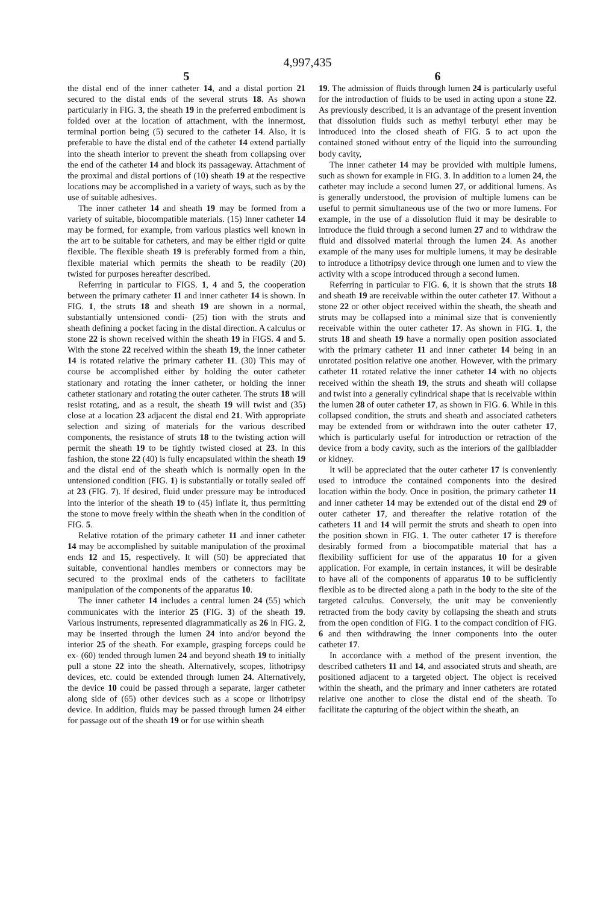4,997,435
5
the distal end of the inner catheter 14, and a distal portion 21 secured to the distal ends of the several struts 18. As shown particularly in FIG. 3, the sheath 19 in the preferred embodiment is folded over at the location of attachment, with the innermost, terminal portion being (5) secured to the catheter 14. Also, it is preferable to have the distal end of the catheter 14 extend partially into the sheath interior to prevent the sheath from collapsing over the end of the catheter 14 and block its passageway. Attachment of the proximal and distal portions of (10) sheath 19 at the respective locations may be accomplished in a variety of ways, such as by the use of suitable adhesives.
The inner catheter 14 and sheath 19 may be formed from a variety of suitable, biocompatible materials. (15) Inner catheter 14 may be formed, for example, from various plastics well known in the art to be suitable for catheters, and may be either rigid or quite flexible. The flexible sheath 19 is preferably formed from a thin, flexible material which permits the sheath to be readily (20) twisted for purposes hereafter described.
Referring in particular to FIGS. 1, 4 and 5, the cooperation between the primary catheter 11 and inner catheter 14 is shown. In FIG. 1, the struts 18 and sheath 19 are shown in a normal, substantially untensioned condi- (25) tion with the struts and sheath defining a pocket facing in the distal direction. A calculus or stone 22 is shown received within the sheath 19 in FIGS. 4 and 5. With the stone 22 received within the sheath 19, the inner catheter 14 is rotated relative the primary catheter 11. (30) This may of course be accomplished either by holding the outer catheter stationary and rotating the inner catheter, or holding the inner catheter stationary and rotating the outer catheter. The struts 18 will resist rotating, and as a result, the sheath 19 will twist and (35) close at a location 23 adjacent the distal end 21. With appropriate selection and sizing of materials for the various described components, the resistance of struts 18 to the twisting action will permit the sheath 19 to be tightly twisted closed at 23. In this fashion, the stone 22 (40) is fully encapsulated within the sheath 19 and the distal end of the sheath which is normally open in the untensioned condition (FIG. 1) is substantially or totally sealed off at 23 (FIG. 7). If desired, fluid under pressure may be introduced into the interior of the sheath 19 to (45) inflate it, thus permitting the stone to move freely within the sheath when in the condition of FIG. 5.
Relative rotation of the primary catheter 11 and inner catheter 14 may be accomplished by suitable manipulation of the proximal ends 12 and 15, respectively. It will (50) be appreciated that suitable, conventional handles members or connectors may be secured to the proximal ends of the catheters to facilitate manipulation of the components of the apparatus 10.
The inner catheter 14 includes a central lumen 24 (55) which communicates with the interior 25 (FIG. 3) of the sheath 19. Various instruments, represented diagrammatically as 26 in FIG. 2, may be inserted through the lumen 24 into and/or beyond the interior 25 of the sheath. For example, grasping forceps could be ex- (60) tended through lumen 24 and beyond sheath 19 to initially pull a stone 22 into the sheath. Alternatively, scopes, lithotripsy devices, etc. could be extended through lumen 24. Alternatively, the device 10 could be passed through a separate, larger catheter along side of (65) other devices such as a scope or lithotripsy device. In addition, fluids may be passed through lumen 24 either for passage out of the sheath 19 or for use within sheath
6
19. The admission of fluids through lumen 24 is particularly useful for the introduction of fluids to be used in acting upon a stone 22. As previously described, it is an advantage of the present invention that dissolution fluids such as methyl terbutyl ether may be introduced into the closed sheath of FIG. 5 to act upon the contained stoned without entry of the liquid into the surrounding body cavity,
The inner catheter 14 may be provided with multiple lumens, such as shown for example in FIG. 3. In addition to a lumen 24, the catheter may include a second lumen 27, or additional lumens. As is generally understood, the provision of multiple lumens can be useful to permit simultaneous use of the two or more lumens. For example, in the use of a dissolution fluid it may be desirable to introduce the fluid through a second lumen 27 and to withdraw the fluid and dissolved material through the lumen 24. As another example of the many uses for multiple lumens, it may be desirable to introduce a lithotripsy device through one lumen and to view the activity with a scope introduced through a second lumen.
Referring in particular to FIG. 6, it is shown that the struts 18 and sheath 19 are receivable within the outer catheter 17. Without a stone 22 or other object received within the sheath, the sheath and struts may be collapsed into a minimal size that is conveniently receivable within the outer catheter 17. As shown in FIG. 1, the struts 18 and sheath 19 have a normally open position associated with the primary catheter 11 and inner catheter 14 being in an unrotated position relative one another. However, with the primary catheter 11 rotated relative the inner catheter 14 with no objects received within the sheath 19, the struts and sheath will collapse and twist into a generally cylindrical shape that is receivable within the lumen 28 of outer catheter 17, as shown in FIG. 6. While in this collapsed condition, the struts and sheath and associated catheters may be extended from or withdrawn into the outer catheter 17, which is particularly useful for introduction or retraction of the device from a body cavity, such as the interiors of the gallbladder or kidney.
It will be appreciated that the outer catheter 17 is conveniently used to introduce the contained components into the desired location within the body. Once in position, the primary catheter 11 and inner catheter 14 may be extended out of the distal end 29 of outer catheter 17, and thereafter the relative rotation of the catheters 11 and 14 will permit the struts and sheath to open into the position shown in FIG. 1. The outer catheter 17 is therefore desirably formed from a biocompatible material that has a flexibility sufficient for use of the apparatus 10 for a given application. For example, in certain instances, it will be desirable to have all of the components of apparatus 10 to be sufficiently flexible as to be directed along a path in the body to the site of the targeted calculus. Conversely, the unit may be conveniently retracted from the body cavity by collapsing the sheath and struts from the open condition of FIG. 1 to the compact condition of FIG. 6 and then withdrawing the inner components into the outer catheter 17.
In accordance with a method of the present invention, the described catheters 11 and 14, and associated struts and sheath, are positioned adjacent to a targeted object. The object is received within the sheath, and the primary and inner catheters are rotated relative one another to close the distal end of the sheath. To facilitate the capturing of the object within the sheath, an